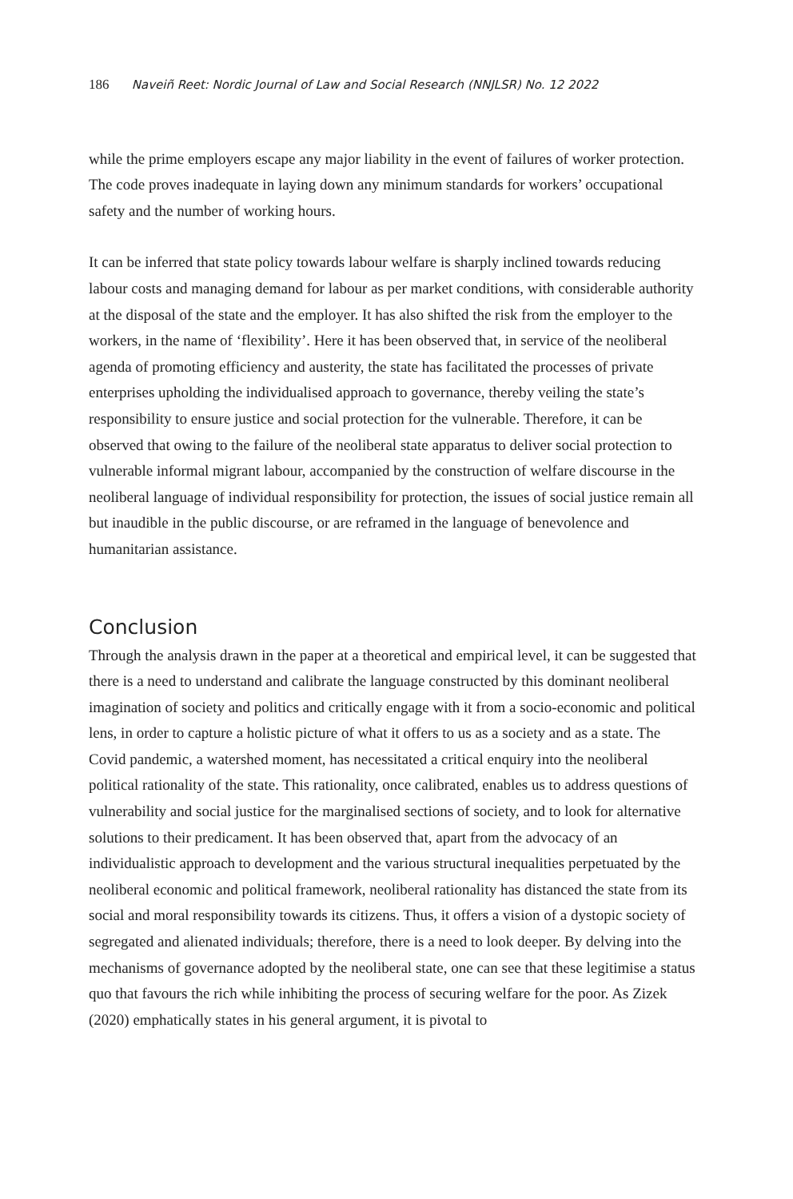186 Naveiñ Reet: Nordic Journal of Law and Social Research (NNJLSR) No. 12 2022
while the prime employers escape any major liability in the event of failures of worker protection. The code proves inadequate in laying down any minimum standards for workers’ occupational safety and the number of working hours.
It can be inferred that state policy towards labour welfare is sharply inclined towards reducing labour costs and managing demand for labour as per market conditions, with considerable authority at the disposal of the state and the employer. It has also shifted the risk from the employer to the workers, in the name of ‘flexibility’. Here it has been observed that, in service of the neoliberal agenda of promoting efficiency and austerity, the state has facilitated the processes of private enterprises upholding the individualised approach to governance, thereby veiling the state’s responsibility to ensure justice and social protection for the vulnerable. Therefore, it can be observed that owing to the failure of the neoliberal state apparatus to deliver social protection to vulnerable informal migrant labour, accompanied by the construction of welfare discourse in the neoliberal language of individual responsibility for protection, the issues of social justice remain all but inaudible in the public discourse, or are reframed in the language of benevolence and humanitarian assistance.
Conclusion
Through the analysis drawn in the paper at a theoretical and empirical level, it can be suggested that there is a need to understand and calibrate the language constructed by this dominant neoliberal imagination of society and politics and critically engage with it from a socio-economic and political lens, in order to capture a holistic picture of what it offers to us as a society and as a state. The Covid pandemic, a watershed moment, has necessitated a critical enquiry into the neoliberal political rationality of the state. This rationality, once calibrated, enables us to address questions of vulnerability and social justice for the marginalised sections of society, and to look for alternative solutions to their predicament. It has been observed that, apart from the advocacy of an individualistic approach to development and the various structural inequalities perpetuated by the neoliberal economic and political framework, neoliberal rationality has distanced the state from its social and moral responsibility towards its citizens. Thus, it offers a vision of a dystopic society of segregated and alienated individuals; therefore, there is a need to look deeper. By delving into the mechanisms of governance adopted by the neoliberal state, one can see that these legitimise a status quo that favours the rich while inhibiting the process of securing welfare for the poor. As Zizek (2020) emphatically states in his general argument, it is pivotal to